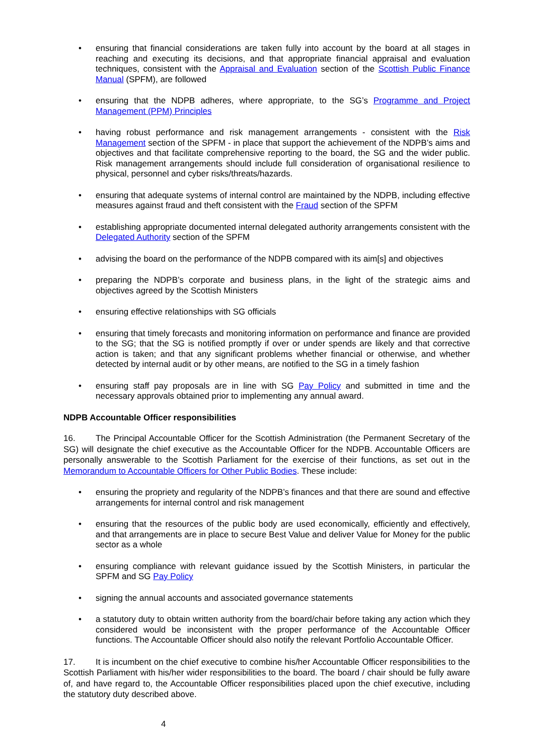• ensuring that financial considerations are taken fully into account by the board at all stages in reaching and executing its decisions, and that appropriate financial appraisal and evaluation techniques, consistent with the Appraisal and Evaluation section of the Scottish Public Finance Manual (SPFM), are followed
• ensuring that the NDPB adheres, where appropriate, to the SG’s Programme and Project Management (PPM) Principles
• having robust performance and risk management arrangements - consistent with the Risk Management section of the SPFM - in place that support the achievement of the NDPB’s aims and objectives and that facilitate comprehensive reporting to the board, the SG and the wider public. Risk management arrangements should include full consideration of organisational resilience to physical, personnel and cyber risks/threats/hazards.
• ensuring that adequate systems of internal control are maintained by the NDPB, including effective measures against fraud and theft consistent with the Fraud section of the SPFM
• establishing appropriate documented internal delegated authority arrangements consistent with the Delegated Authority section of the SPFM
• advising the board on the performance of the NDPB compared with its aim[s] and objectives
• preparing the NDPB’s corporate and business plans, in the light of the strategic aims and objectives agreed by the Scottish Ministers
• ensuring effective relationships with SG officials
• ensuring that timely forecasts and monitoring information on performance and finance are provided to the SG; that the SG is notified promptly if over or under spends are likely and that corrective action is taken; and that any significant problems whether financial or otherwise, and whether detected by internal audit or by other means, are notified to the SG in a timely fashion
• ensuring staff pay proposals are in line with SG Pay Policy and submitted in time and the necessary approvals obtained prior to implementing any annual award.
NDPB Accountable Officer responsibilities
16. The Principal Accountable Officer for the Scottish Administration (the Permanent Secretary of the SG) will designate the chief executive as the Accountable Officer for the NDPB. Accountable Officers are personally answerable to the Scottish Parliament for the exercise of their functions, as set out in the Memorandum to Accountable Officers for Other Public Bodies. These include:
• ensuring the propriety and regularity of the NDPB’s finances and that there are sound and effective arrangements for internal control and risk management
• ensuring that the resources of the public body are used economically, efficiently and effectively, and that arrangements are in place to secure Best Value and deliver Value for Money for the public sector as a whole
• ensuring compliance with relevant guidance issued by the Scottish Ministers, in particular the SPFM and SG Pay Policy
• signing the annual accounts and associated governance statements
• a statutory duty to obtain written authority from the board/chair before taking any action which they considered would be inconsistent with the proper performance of the Accountable Officer functions. The Accountable Officer should also notify the relevant Portfolio Accountable Officer.
17. It is incumbent on the chief executive to combine his/her Accountable Officer responsibilities to the Scottish Parliament with his/her wider responsibilities to the board. The board / chair should be fully aware of, and have regard to, the Accountable Officer responsibilities placed upon the chief executive, including the statutory duty described above.
4